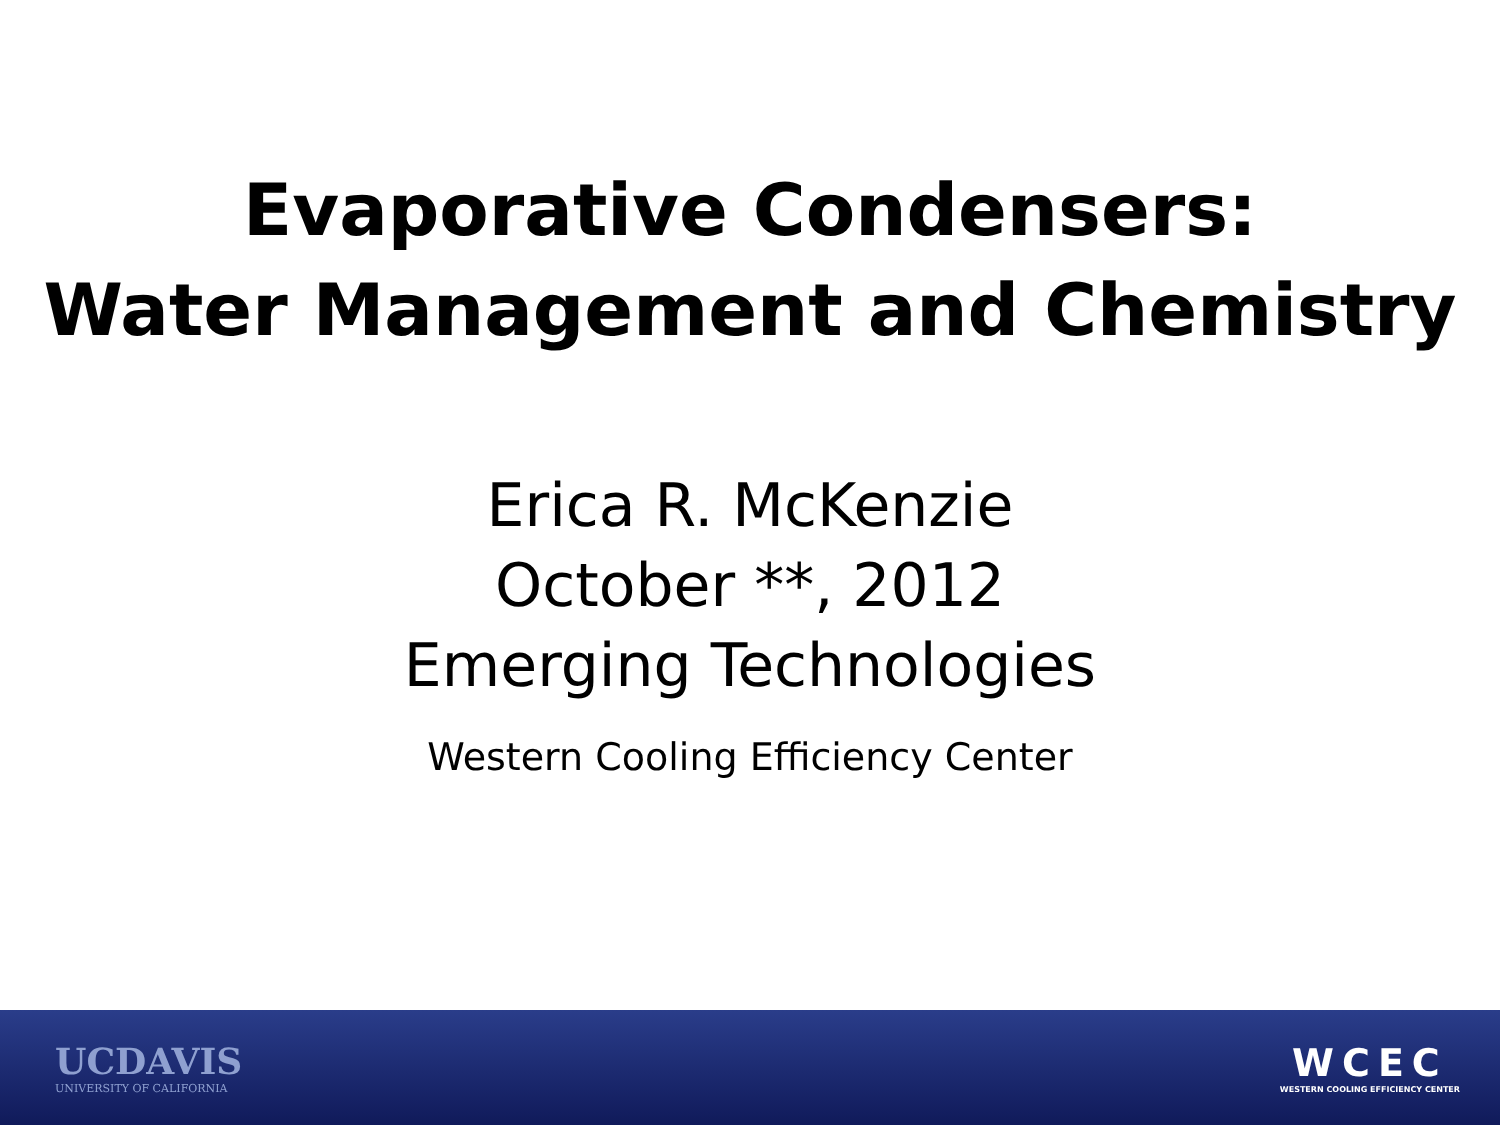Evaporative Condensers:
Water Management and Chemistry
Erica R. McKenzie
October **, 2012
Emerging Technologies
Western Cooling Efficiency Center
UCDAVIS
UNIVERSITY OF CALIFORNIA
WCEC
WESTERN COOLING EFFICIENCY CENTER